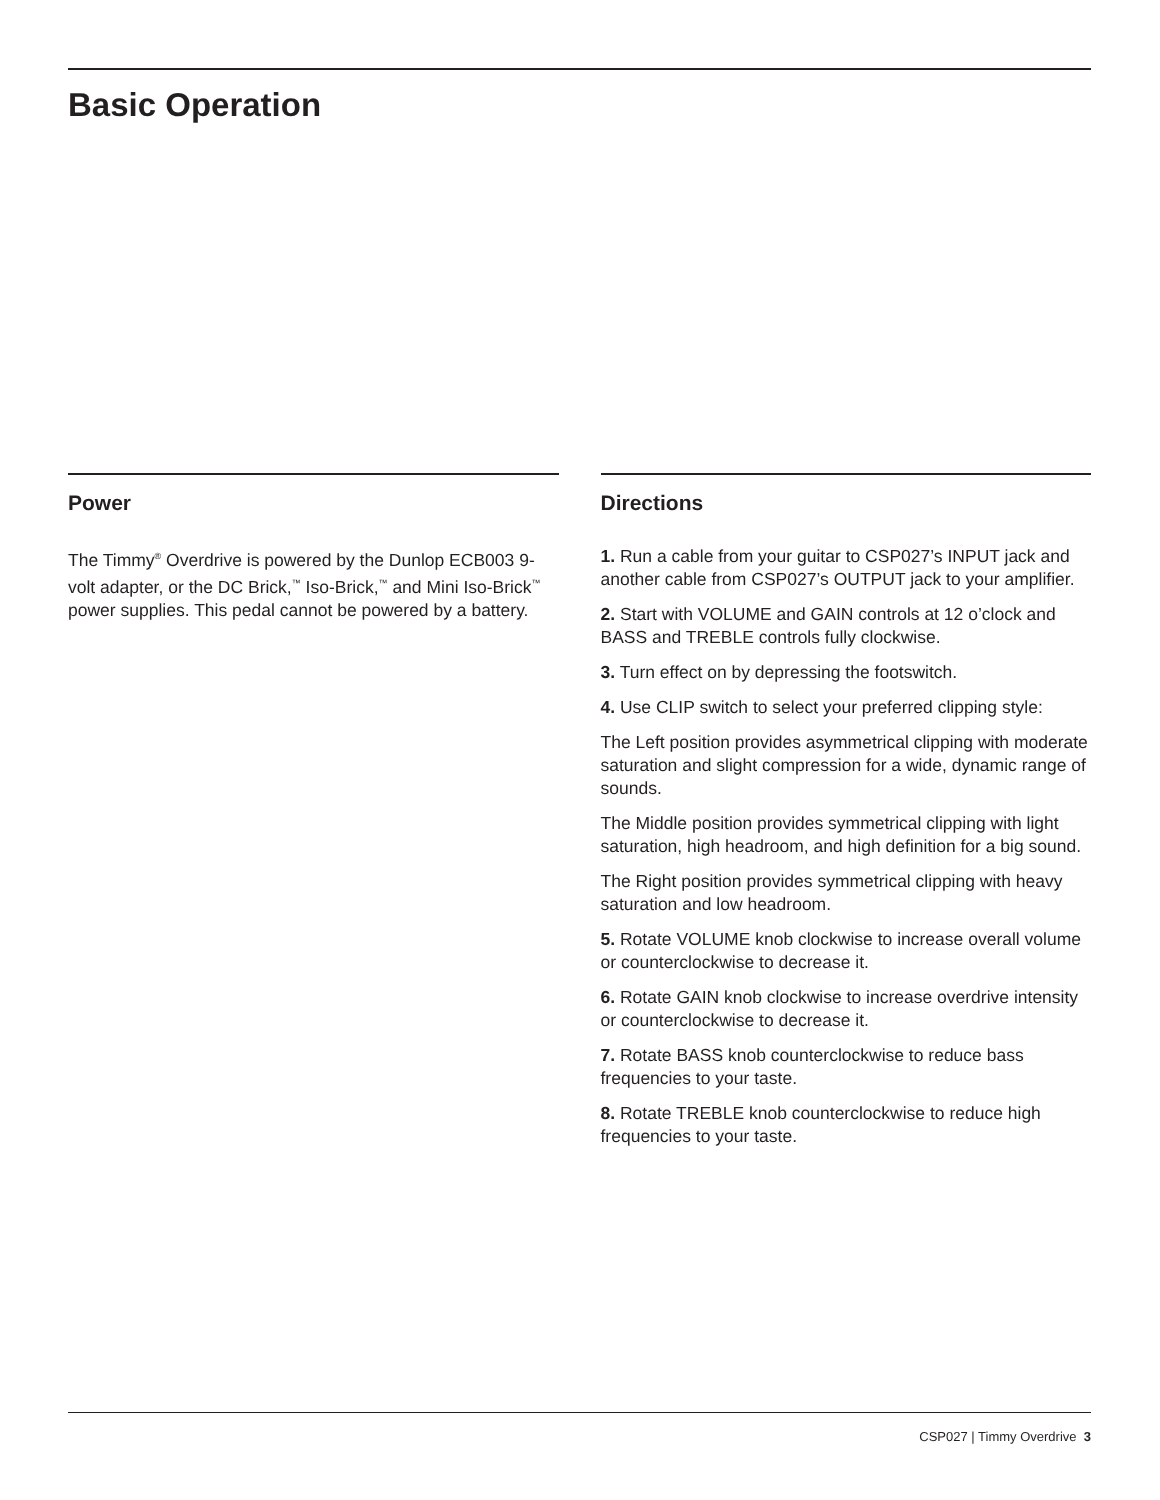Basic Operation
Power
The Timmy<sup>®</sup> Overdrive is powered by the Dunlop ECB003 9-volt adapter, or the DC Brick,<sup>™</sup> Iso-Brick,<sup>™</sup> and Mini Iso-Brick<sup>™</sup> power supplies. This pedal cannot be powered by a battery.
Directions
1. Run a cable from your guitar to CSP027’s INPUT jack and another cable from CSP027’s OUTPUT jack to your amplifier.
2. Start with VOLUME and GAIN controls at 12 o’clock and BASS and TREBLE controls fully clockwise.
3. Turn effect on by depressing the footswitch.
4. Use CLIP switch to select your preferred clipping style:
The Left position provides asymmetrical clipping with moderate saturation and slight compression for a wide, dynamic range of sounds.
The Middle position provides symmetrical clipping with light saturation, high headroom, and high definition for a big sound.
The Right position provides symmetrical clipping with heavy saturation and low headroom.
5. Rotate VOLUME knob clockwise to increase overall volume or counterclockwise to decrease it.
6. Rotate GAIN knob clockwise to increase overdrive intensity or counterclockwise to decrease it.
7. Rotate BASS knob counterclockwise to reduce bass frequencies to your taste.
8. Rotate TREBLE knob counterclockwise to reduce high frequencies to your taste.
CSP027 | Timmy Overdrive 3